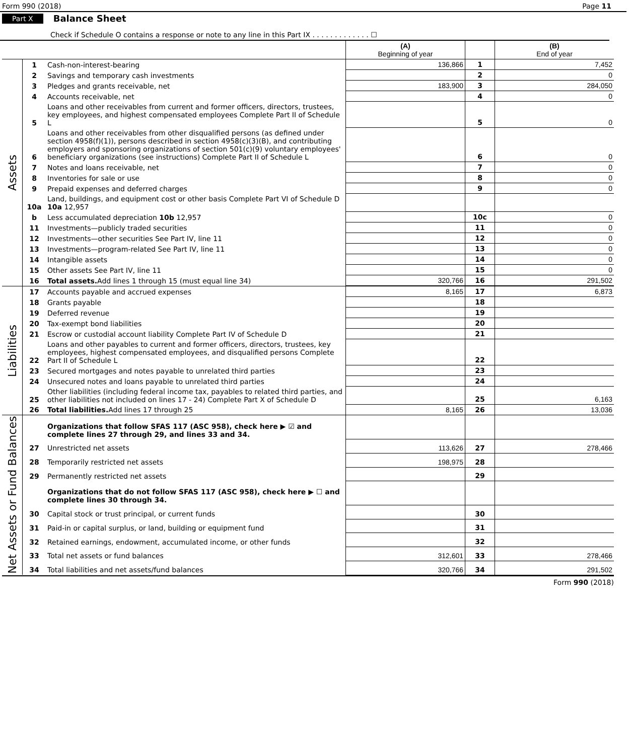Form 990 (2018) Page 11
Part X Balance Sheet
Check if Schedule O contains a response or note to any line in this Part IX . . . . . . . . . . . . . ☐
| | | | (A) Beginning of year | | (B) End of year |
| --- | --- | --- | --- | --- | --- |
| Assets | 1 | Cash-non-interest-bearing | 136,866 | 1 | 7,452 |
| | 2 | Savings and temporary cash investments | | 2 | 0 |
| | 3 | Pledges and grants receivable, net | 183,900 | 3 | 284,050 |
| | 4 | Accounts receivable, net | | 4 | 0 |
| | 5 | Loans and other receivables from current and former officers, directors, trustees, key employees, and highest compensated employees Complete Part II of Schedule L | | 5 | 0 |
| | 6 | Loans and other receivables from other disqualified persons (as defined under section 4958(f)(1)), persons described in section 4958(c)(3)(B), and contributing employers and sponsoring organizations of section 501(c)(9) voluntary employees' beneficiary organizations (see instructions) Complete Part II of Schedule L | | 6 | 0 |
| | 7 | Notes and loans receivable, net | | 7 | 0 |
| | 8 | Inventories for sale or use | | 8 | 0 |
| | 9 | Prepaid expenses and deferred charges | | 9 | 0 |
| | 10a | Land, buildings, and equipment cost or other basis Complete Part VI of Schedule D 10a 12,957 | | | |
| | b | Less accumulated depreciation 10b 12,957 | | 10c | 0 |
| | 11 | Investments—publicly traded securities | | 11 | 0 |
| | 12 | Investments—other securities See Part IV, line 11 | | 12 | 0 |
| | 13 | Investments—program-related See Part IV, line 11 | | 13 | 0 |
| | 14 | Intangible assets | | 14 | 0 |
| | 15 | Other assets See Part IV, line 11 | | 15 | 0 |
| | 16 | Total assets. Add lines 1 through 15 (must equal line 34) | 320,766 | 16 | 291,502 |
| Liabilities | 17 | Accounts payable and accrued expenses | 8,165 | 17 | 6,873 |
| | 18 | Grants payable | | 18 | |
| | 19 | Deferred revenue | | 19 | |
| | 20 | Tax-exempt bond liabilities | | 20 | |
| | 21 | Escrow or custodial account liability Complete Part IV of Schedule D | | 21 | |
| | 22 | Loans and other payables to current and former officers, directors, trustees, key employees, highest compensated employees, and disqualified persons Complete Part II of Schedule L | | 22 | |
| | 23 | Secured mortgages and notes payable to unrelated third parties | | 23 | |
| | 24 | Unsecured notes and loans payable to unrelated third parties | | 24 | |
| | 25 | Other liabilities (including federal income tax, payables to related third parties, and other liabilities not included on lines 17 - 24) Complete Part X of Schedule D | | 25 | 6,163 |
| | 26 | Total liabilities. Add lines 17 through 25 | 8,165 | 26 | 13,036 |
| Net Assets or Fund Balances | | Organizations that follow SFAS 117 (ASC 958), check here ▶ ☑ and complete lines 27 through 29, and lines 33 and 34. | | | |
| | 27 | Unrestricted net assets | 113,626 | 27 | 278,466 |
| | 28 | Temporarily restricted net assets | 198,975 | 28 | |
| | 29 | Permanently restricted net assets | | 29 | |
| | | Organizations that do not follow SFAS 117 (ASC 958), check here ▶ ☐ and complete lines 30 through 34. | | | |
| | 30 | Capital stock or trust principal, or current funds | | 30 | |
| | 31 | Paid-in or capital surplus, or land, building or equipment fund | | 31 | |
| | 32 | Retained earnings, endowment, accumulated income, or other funds | | 32 | |
| | 33 | Total net assets or fund balances | 312,601 | 33 | 278,466 |
| | 34 | Total liabilities and net assets/fund balances | 320,766 | 34 | 291,502 |
Form 990 (2018)